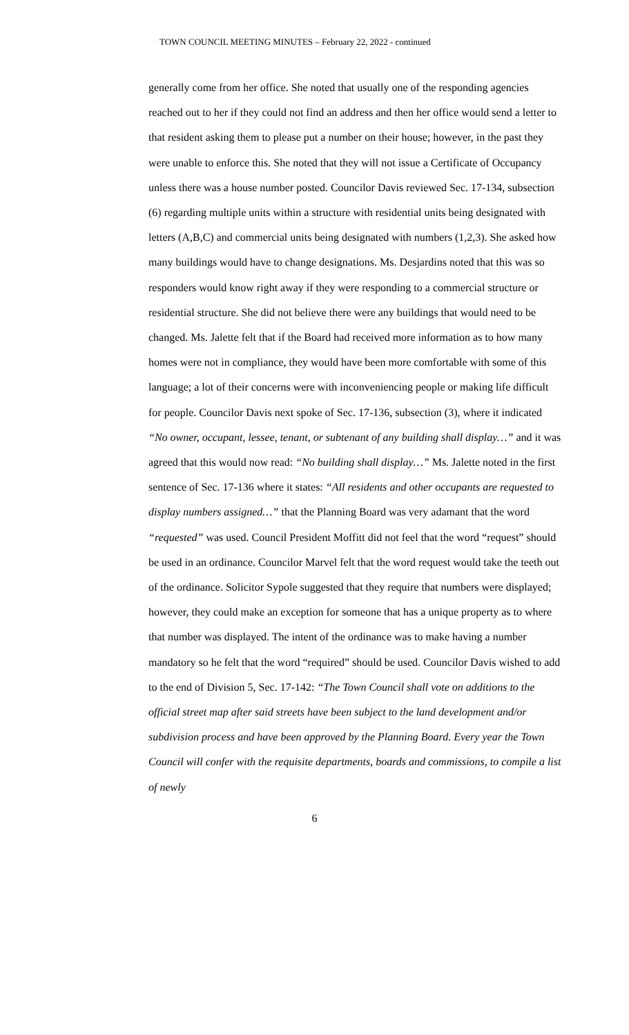TOWN COUNCIL MEETING MINUTES – February 22, 2022 - continued
generally come from her office. She noted that usually one of the responding agencies reached out to her if they could not find an address and then her office would send a letter to that resident asking them to please put a number on their house; however, in the past they were unable to enforce this. She noted that they will not issue a Certificate of Occupancy unless there was a house number posted. Councilor Davis reviewed Sec. 17-134, subsection (6) regarding multiple units within a structure with residential units being designated with letters (A,B,C) and commercial units being designated with numbers (1,2,3). She asked how many buildings would have to change designations. Ms. Desjardins noted that this was so responders would know right away if they were responding to a commercial structure or residential structure. She did not believe there were any buildings that would need to be changed. Ms. Jalette felt that if the Board had received more information as to how many homes were not in compliance, they would have been more comfortable with some of this language; a lot of their concerns were with inconveniencing people or making life difficult for people. Councilor Davis next spoke of Sec. 17-136, subsection (3), where it indicated “No owner, occupant, lessee, tenant, or subtenant of any building shall display…” and it was agreed that this would now read: “No building shall display…” Ms. Jalette noted in the first sentence of Sec. 17-136 where it states: “All residents and other occupants are requested to display numbers assigned…” that the Planning Board was very adamant that the word “requested” was used. Council President Moffitt did not feel that the word “request” should be used in an ordinance. Councilor Marvel felt that the word request would take the teeth out of the ordinance. Solicitor Sypole suggested that they require that numbers were displayed; however, they could make an exception for someone that has a unique property as to where that number was displayed. The intent of the ordinance was to make having a number mandatory so he felt that the word “required” should be used. Councilor Davis wished to add to the end of Division 5, Sec. 17-142: “The Town Council shall vote on additions to the official street map after said streets have been subject to the land development and/or subdivision process and have been approved by the Planning Board. Every year the Town Council will confer with the requisite departments, boards and commissions, to compile a list of newly
6